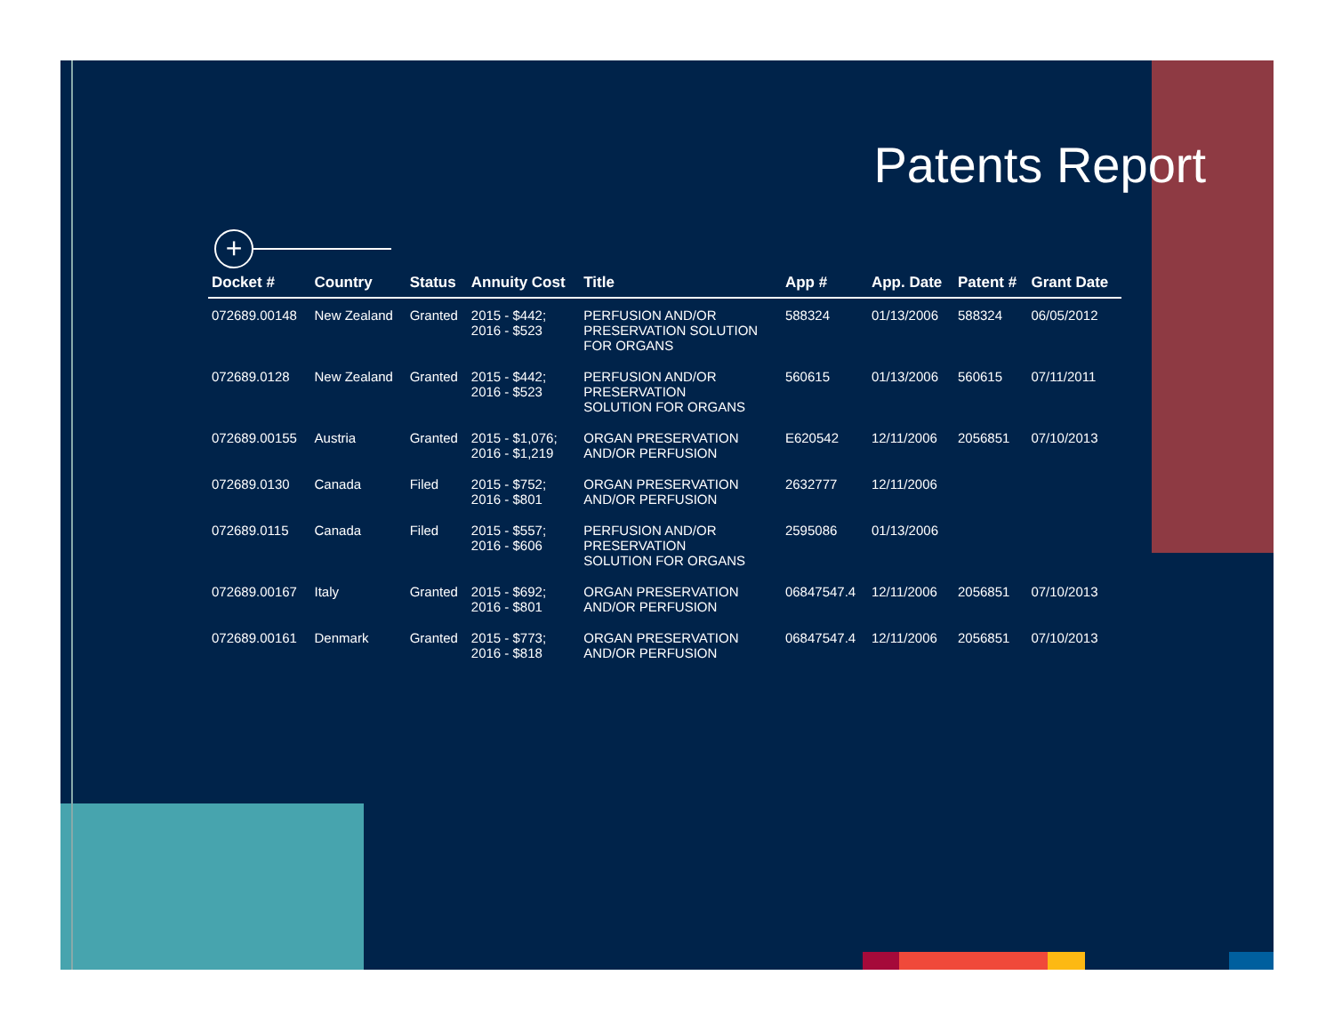Patents Report
+
| Docket # | Country | Status | Annuity Cost | Title | App # | App. Date | Patent # | Grant Date |
| --- | --- | --- | --- | --- | --- | --- | --- | --- |
| 072689.00148 | New Zealand | Granted | 2015 - $442; 2016 - $523 | PERFUSION AND/OR PRESERVATION SOLUTION FOR ORGANS | 588324 | 01/13/2006 | 588324 | 06/05/2012 |
| 072689.0128 | New Zealand | Granted | 2015 - $442; 2016 - $523 | PERFUSION AND/OR PRESERVATION SOLUTION FOR ORGANS | 560615 | 01/13/2006 | 560615 | 07/11/2011 |
| 072689.00155 | Austria | Granted | 2015 - $1,076; 2016 - $1,219 | ORGAN PRESERVATION AND/OR PERFUSION | E620542 | 12/11/2006 | 2056851 | 07/10/2013 |
| 072689.0130 | Canada | Filed | 2015 - $752; 2016 - $801 | ORGAN PRESERVATION AND/OR PERFUSION | 2632777 | 12/11/2006 | | |
| 072689.0115 | Canada | Filed | 2015 - $557; 2016 - $606 | PERFUSION AND/OR PRESERVATION SOLUTION FOR ORGANS | 2595086 | 01/13/2006 | | |
| 072689.00167 | Italy | Granted | 2015 - $692; 2016 - $801 | ORGAN PRESERVATION AND/OR PERFUSION | 06847547.4 | 12/11/2006 | 2056851 | 07/10/2013 |
| 072689.00161 | Denmark | Granted | 2015 - $773; 2016 - $818 | ORGAN PRESERVATION AND/OR PERFUSION | 06847547.4 | 12/11/2006 | 2056851 | 07/10/2013 |